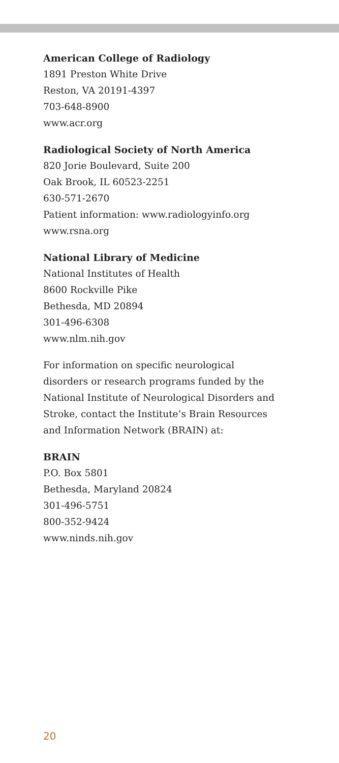American College of Radiology
1891 Preston White Drive
Reston, VA 20191-4397
703-648-8900
www.acr.org
Radiological Society of North America
820 Jorie Boulevard, Suite 200
Oak Brook, IL 60523-2251
630-571-2670
Patient information: www.radiologyinfo.org
www.rsna.org
National Library of Medicine
National Institutes of Health
8600 Rockville Pike
Bethesda, MD 20894
301-496-6308
www.nlm.nih.gov
For information on specific neurological
disorders or research programs funded by the
National Institute of Neurological Disorders and
Stroke, contact the Institute’s Brain Resources
and Information Network (BRAIN) at:
BRAIN
P.O. Box 5801
Bethesda, Maryland 20824
301-496-5751
800-352-9424
www.ninds.nih.gov
20